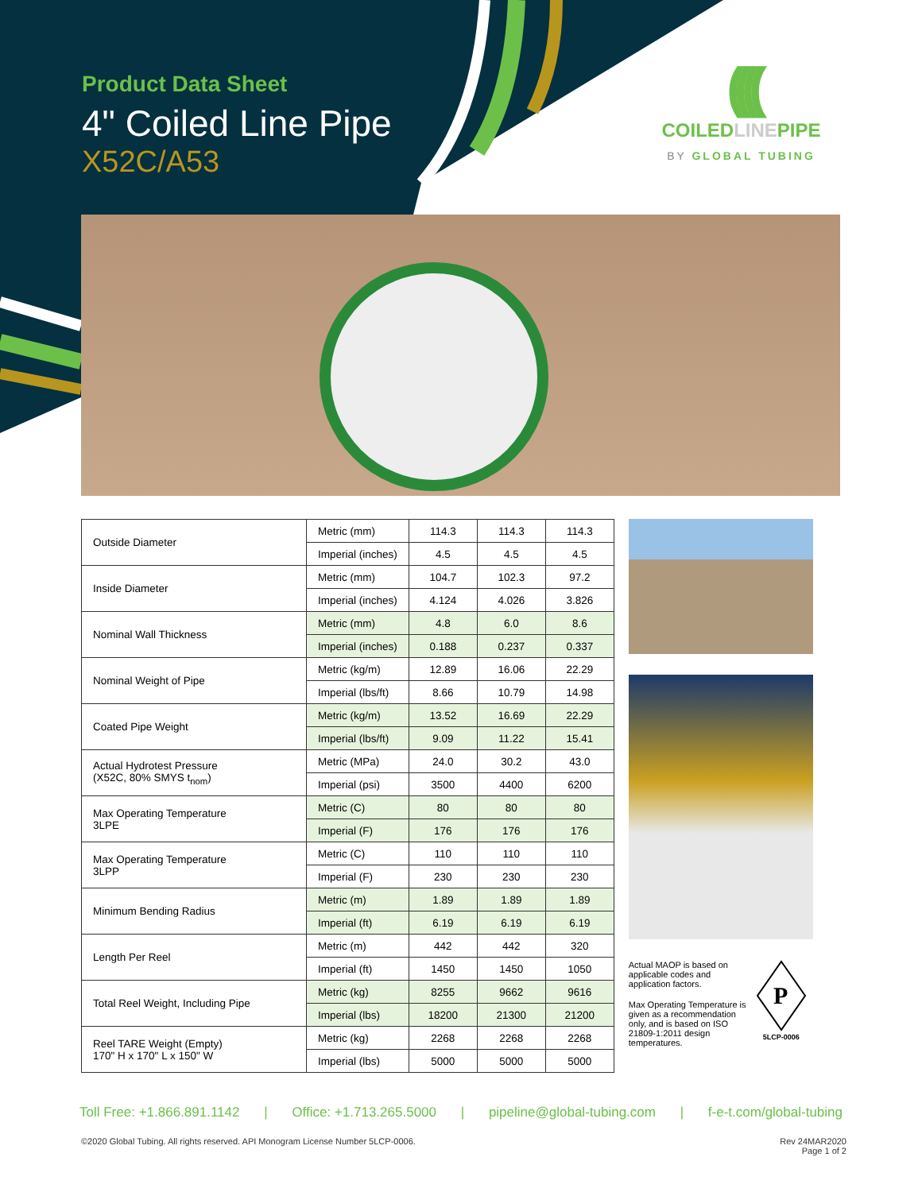Product Data Sheet
4" Coiled Line Pipe
X52C/A53
((((
COILEDLINEPIPE
BY GLOBAL TUBING
| Outside Diameter | Metric (mm) | 114.3 | 114.3 | 114.3 |
| | Imperial (inches) | 4.5 | 4.5 | 4.5 |
| Inside Diameter | Metric (mm) | 104.7 | 102.3 | 97.2 |
| | Imperial (inches) | 4.124 | 4.026 | 3.826 |
| Nominal Wall Thickness | Metric (mm) | 4.8 | 6.0 | 8.6 |
| | Imperial (inches) | 0.188 | 0.237 | 0.337 |
| Nominal Weight of Pipe | Metric (kg/m) | 12.89 | 16.06 | 22.29 |
| | Imperial (lbs/ft) | 8.66 | 10.79 | 14.98 |
| Coated Pipe Weight | Metric (kg/m) | 13.52 | 16.69 | 22.29 |
| | Imperial (lbs/ft) | 9.09 | 11.22 | 15.41 |
| Actual Hydrotest Pressure (X52C, 80% SMYS t<sub>nom</sub>) | Metric (MPa) | 24.0 | 30.2 | 43.0 |
| | Imperial (psi) | 3500 | 4400 | 6200 |
| Max Operating Temperature 3LPE | Metric (C) | 80 | 80 | 80 |
| | Imperial (F) | 176 | 176 | 176 |
| Max Operating Temperature 3LPP | Metric (C) | 110 | 110 | 110 |
| | Imperial (F) | 230 | 230 | 230 |
| Minimum Bending Radius | Metric (m) | 1.89 | 1.89 | 1.89 |
| | Imperial (ft) | 6.19 | 6.19 | 6.19 |
| Length Per Reel | Metric (m) | 442 | 442 | 320 |
| | Imperial (ft) | 1450 | 1450 | 1050 |
| Total Reel Weight, Including Pipe | Metric (kg) | 8255 | 9662 | 9616 |
| | Imperial (lbs) | 18200 | 21300 | 21200 |
| Reel TARE Weight (Empty) 170" H x 170" L x 150" W | Metric (kg) | 2268 | 2268 | 2268 |
| | Imperial (lbs) | 5000 | 5000 | 5000 |
Actual MAOP is based on applicable codes and application factors.
Max Operating Temperature is given as a recommendation only, and is based on ISO 21809-1:2011 design temperatures.
P
5LCP-0006
Toll Free: +1.866.891.1142 | Office: +1.713.265.5000 | pipeline@global-tubing.com | f-e-t.com/global-tubing
©2020 Global Tubing. All rights reserved. API Monogram License Number 5LCP-0006. Rev 24MAR2020
Page 1 of 2